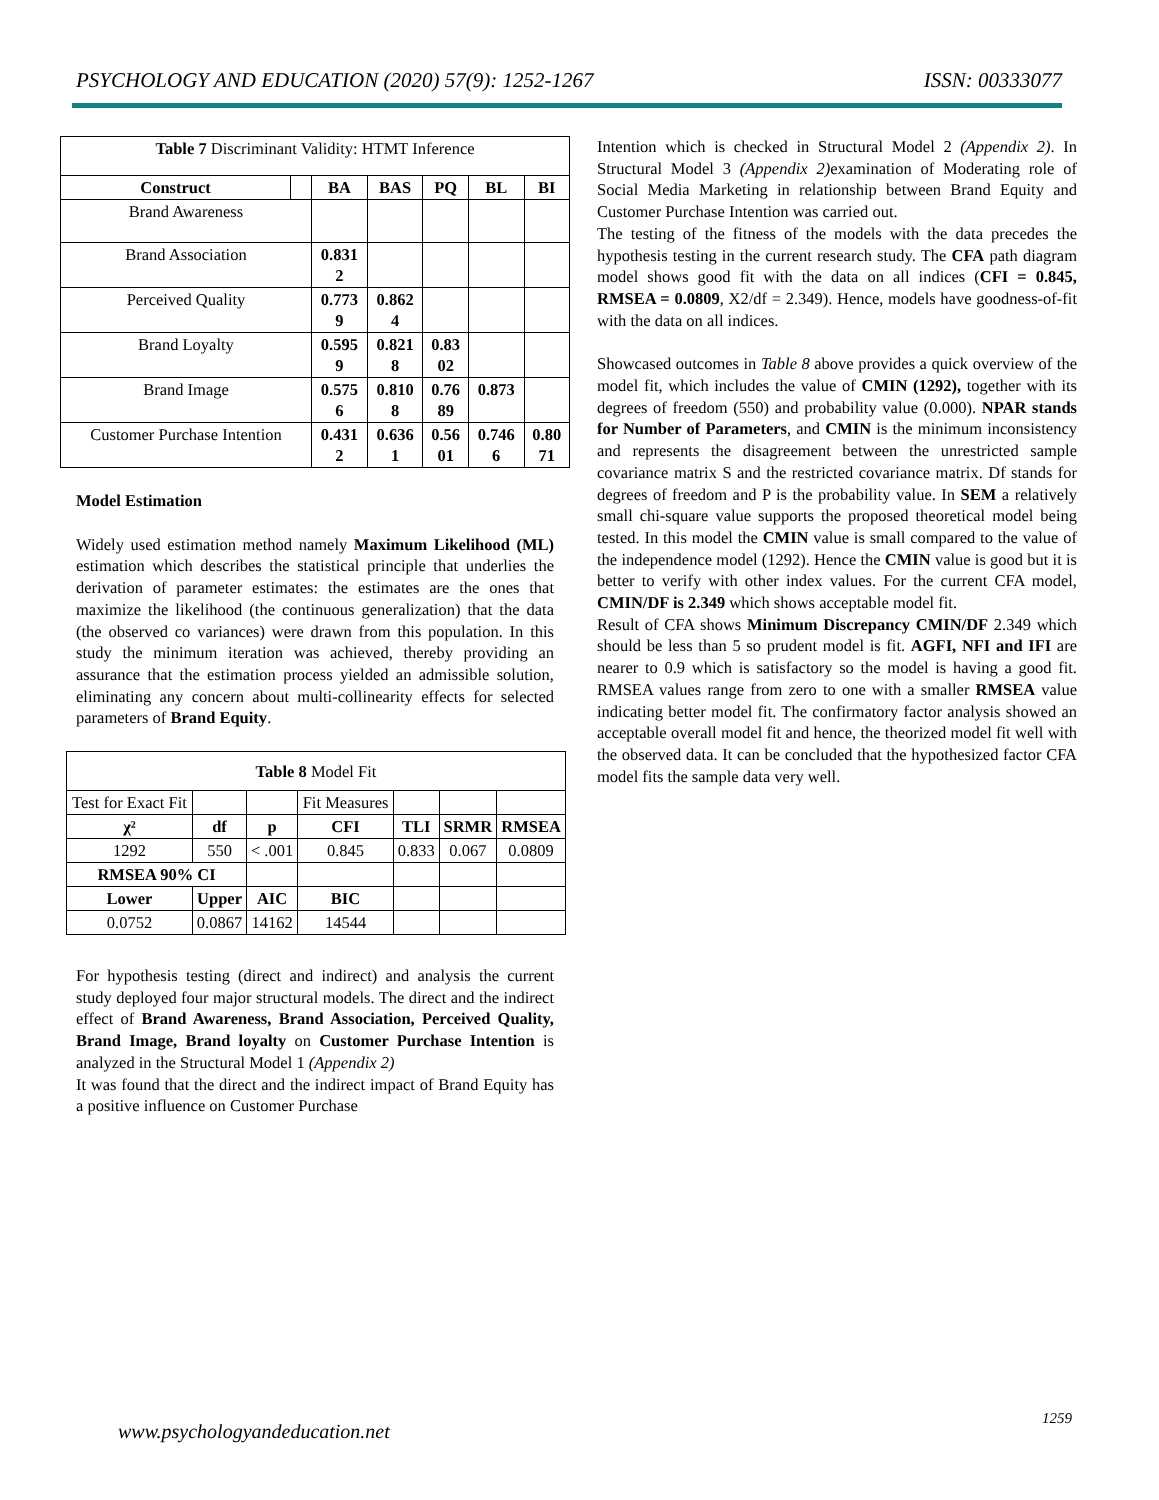PSYCHOLOGY AND EDUCATION (2020) 57(9): 1252-1267 ISSN: 00333077
| Table 7 Discriminant Validity: HTMT Inference | | | | | | |
| Construct | | BA | BAS | PQ | BL | BI |
| Brand Awareness | | | | | | |
| Brand Association | | 0.831 2 | | | | |
| Perceived Quality | | 0.773 9 | 0.862 4 | | | |
| Brand Loyalty | | 0.595 9 | 0.821 8 | 0.83 02 | | |
| Brand Image | | 0.575 6 | 0.810 8 | 0.76 89 | 0.873 | |
| Customer Purchase Intention | | 0.431 2 | 0.636 1 | 0.56 01 | 0.746 6 | 0.80 71 |
Model Estimation
Widely used estimation method namely Maximum Likelihood (ML) estimation which describes the statistical principle that underlies the derivation of parameter estimates: the estimates are the ones that maximize the likelihood (the continuous generalization) that the data (the observed co variances) were drawn from this population. In this study the minimum iteration was achieved, thereby providing an assurance that the estimation process yielded an admissible solution, eliminating any concern about multi-collinearity effects for selected parameters of Brand Equity.
| Table 8 Model Fit | | | | | | |
| Test for Exact Fit | | | Fit Measures | | | |
| χ² | df | p | CFI | TLI | SRMR | RMSEA |
| 1292 | 550 | < .001 | 0.845 | 0.833 | 0.067 | 0.0809 |
| RMSEA 90% CI | | | | | | |
| Lower | Upper | AIC | BIC | | | |
| 0.0752 | 0.0867 | 14162 | 14544 | | | |
For hypothesis testing (direct and indirect) and analysis the current study deployed four major structural models. The direct and the indirect effect of Brand Awareness, Brand Association, Perceived Quality, Brand Image, Brand loyalty on Customer Purchase Intention is analyzed in the Structural Model 1 (Appendix 2)
It was found that the direct and the indirect impact of Brand Equity has a positive influence on Customer Purchase
Intention which is checked in Structural Model 2 (Appendix 2). In Structural Model 3 (Appendix 2) examination of Moderating role of Social Media Marketing in relationship between Brand Equity and Customer Purchase Intention was carried out.
The testing of the fitness of the models with the data precedes the hypothesis testing in the current research study. The CFA path diagram model shows good fit with the data on all indices (CFI = 0.845, RMSEA = 0.0809, X2/df = 2.349). Hence, models have goodness-of-fit with the data on all indices.
Showcased outcomes in Table 8 above provides a quick overview of the model fit, which includes the value of CMIN (1292), together with its degrees of freedom (550) and probability value (0.000). NPAR stands for Number of Parameters, and CMIN is the minimum inconsistency and represents the disagreement between the unrestricted sample covariance matrix S and the restricted covariance matrix. Df stands for degrees of freedom and P is the probability value. In SEM a relatively small chi-square value supports the proposed theoretical model being tested. In this model the CMIN value is small compared to the value of the independence model (1292). Hence the CMIN value is good but it is better to verify with other index values. For the current CFA model, CMIN/DF is 2.349 which shows acceptable model fit.
Result of CFA shows Minimum Discrepancy CMIN/DF 2.349 which should be less than 5 so prudent model is fit. AGFI, NFI and IFI are nearer to 0.9 which is satisfactory so the model is having a good fit. RMSEA values range from zero to one with a smaller RMSEA value indicating better model fit. The confirmatory factor analysis showed an acceptable overall model fit and hence, the theorized model fit well with the observed data. It can be concluded that the hypothesized factor CFA model fits the sample data very well.
1259
www.psychologyandeducation.net